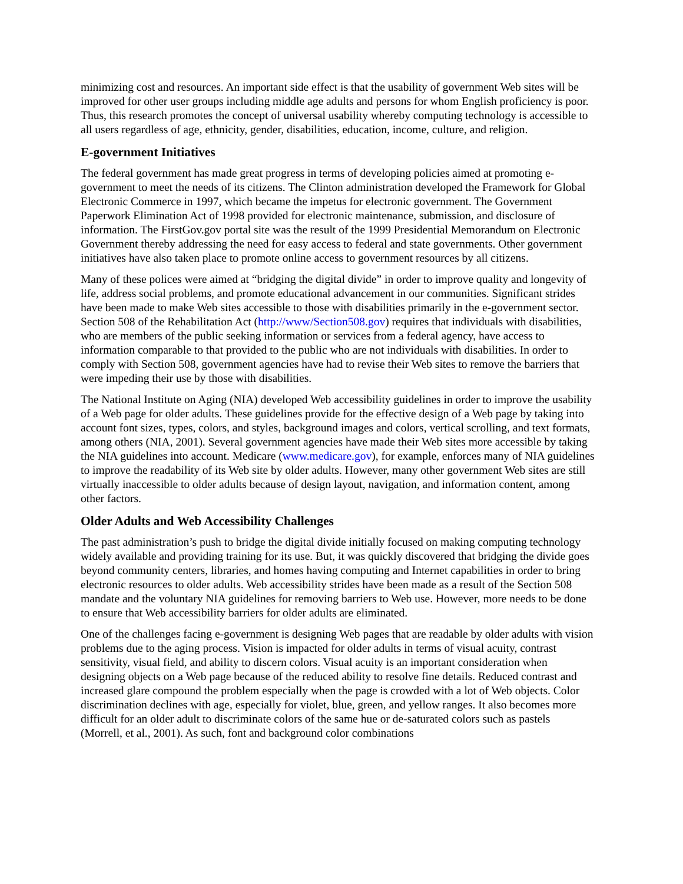minimizing cost and resources. An important side effect is that the usability of government Web sites will be improved for other user groups including middle age adults and persons for whom English proficiency is poor. Thus, this research promotes the concept of universal usability whereby computing technology is accessible to all users regardless of age, ethnicity, gender, disabilities, education, income, culture, and religion.
E-government Initiatives
The federal government has made great progress in terms of developing policies aimed at promoting e-government to meet the needs of its citizens. The Clinton administration developed the Framework for Global Electronic Commerce in 1997, which became the impetus for electronic government. The Government Paperwork Elimination Act of 1998 provided for electronic maintenance, submission, and disclosure of information. The FirstGov.gov portal site was the result of the 1999 Presidential Memorandum on Electronic Government thereby addressing the need for easy access to federal and state governments. Other government initiatives have also taken place to promote online access to government resources by all citizens.
Many of these polices were aimed at “bridging the digital divide” in order to improve quality and longevity of life, address social problems, and promote educational advancement in our communities. Significant strides have been made to make Web sites accessible to those with disabilities primarily in the e-government sector. Section 508 of the Rehabilitation Act (http://www/Section508.gov) requires that individuals with disabilities, who are members of the public seeking information or services from a federal agency, have access to information comparable to that provided to the public who are not individuals with disabilities. In order to comply with Section 508, government agencies have had to revise their Web sites to remove the barriers that were impeding their use by those with disabilities.
The National Institute on Aging (NIA) developed Web accessibility guidelines in order to improve the usability of a Web page for older adults. These guidelines provide for the effective design of a Web page by taking into account font sizes, types, colors, and styles, background images and colors, vertical scrolling, and text formats, among others (NIA, 2001). Several government agencies have made their Web sites more accessible by taking the NIA guidelines into account. Medicare (www.medicare.gov), for example, enforces many of NIA guidelines to improve the readability of its Web site by older adults. However, many other government Web sites are still virtually inaccessible to older adults because of design layout, navigation, and information content, among other factors.
Older Adults and Web Accessibility Challenges
The past administration’s push to bridge the digital divide initially focused on making computing technology widely available and providing training for its use. But, it was quickly discovered that bridging the divide goes beyond community centers, libraries, and homes having computing and Internet capabilities in order to bring electronic resources to older adults. Web accessibility strides have been made as a result of the Section 508 mandate and the voluntary NIA guidelines for removing barriers to Web use. However, more needs to be done to ensure that Web accessibility barriers for older adults are eliminated.
One of the challenges facing e-government is designing Web pages that are readable by older adults with vision problems due to the aging process. Vision is impacted for older adults in terms of visual acuity, contrast sensitivity, visual field, and ability to discern colors. Visual acuity is an important consideration when designing objects on a Web page because of the reduced ability to resolve fine details. Reduced contrast and increased glare compound the problem especially when the page is crowded with a lot of Web objects. Color discrimination declines with age, especially for violet, blue, green, and yellow ranges. It also becomes more difficult for an older adult to discriminate colors of the same hue or de-saturated colors such as pastels (Morrell, et al., 2001). As such, font and background color combinations